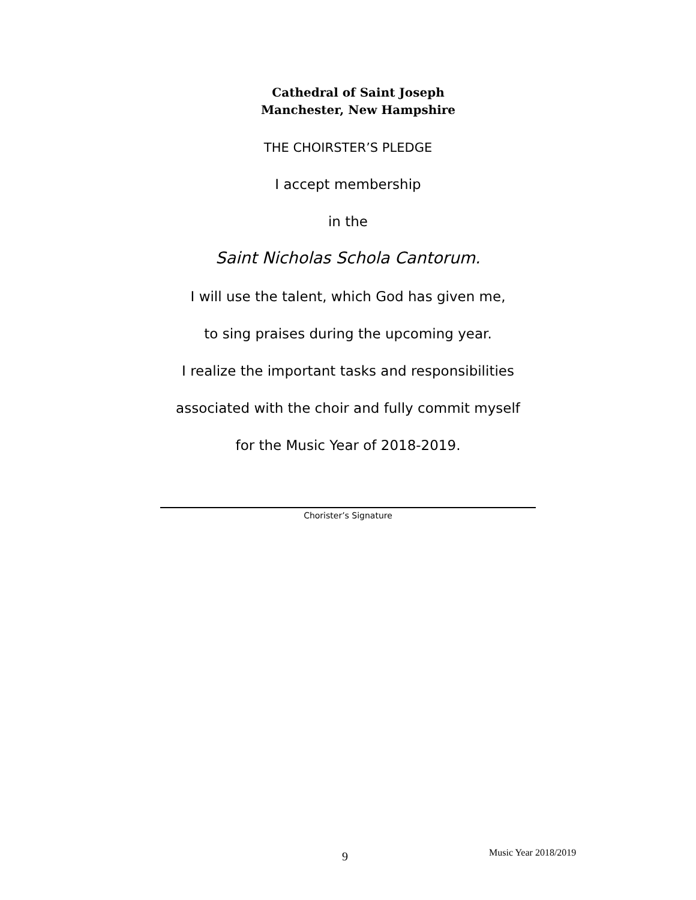Cathedral of Saint Joseph
Manchester, New Hampshire
THE CHOIRSTER’S PLEDGE
I accept membership
in the
Saint Nicholas Schola Cantorum.
I will use the talent, which God has given me,
to sing praises during the upcoming year.
I realize the important tasks and responsibilities
associated with the choir and fully commit myself
for the Music Year of 2018-2019.
Chorister’s Signature
9 Music Year 2018/2019